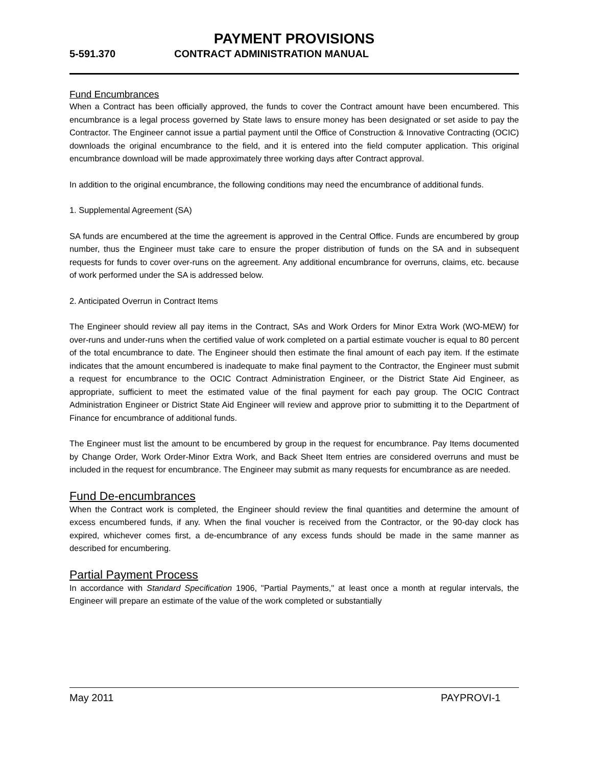PAYMENT PROVISIONS
5-591.370 CONTRACT ADMINISTRATION MANUAL
Fund Encumbrances
When a Contract has been officially approved, the funds to cover the Contract amount have been encumbered. This encumbrance is a legal process governed by State laws to ensure money has been designated or set aside to pay the Contractor. The Engineer cannot issue a partial payment until the Office of Construction & Innovative Contracting (OCIC) downloads the original encumbrance to the field, and it is entered into the field computer application. This original encumbrance download will be made approximately three working days after Contract approval.
In addition to the original encumbrance, the following conditions may need the encumbrance of additional funds.
1. Supplemental Agreement (SA)
SA funds are encumbered at the time the agreement is approved in the Central Office. Funds are encumbered by group number, thus the Engineer must take care to ensure the proper distribution of funds on the SA and in subsequent requests for funds to cover over-runs on the agreement. Any additional encumbrance for overruns, claims, etc. because of work performed under the SA is addressed below.
2. Anticipated Overrun in Contract Items
The Engineer should review all pay items in the Contract, SAs and Work Orders for Minor Extra Work (WO-MEW) for over-runs and under-runs when the certified value of work completed on a partial estimate voucher is equal to 80 percent of the total encumbrance to date. The Engineer should then estimate the final amount of each pay item. If the estimate indicates that the amount encumbered is inadequate to make final payment to the Contractor, the Engineer must submit a request for encumbrance to the OCIC Contract Administration Engineer, or the District State Aid Engineer, as appropriate, sufficient to meet the estimated value of the final payment for each pay group. The OCIC Contract Administration Engineer or District State Aid Engineer will review and approve prior to submitting it to the Department of Finance for encumbrance of additional funds.
The Engineer must list the amount to be encumbered by group in the request for encumbrance. Pay Items documented by Change Order, Work Order-Minor Extra Work, and Back Sheet Item entries are considered overruns and must be included in the request for encumbrance. The Engineer may submit as many requests for encumbrance as are needed.
Fund De-encumbrances
When the Contract work is completed, the Engineer should review the final quantities and determine the amount of excess encumbered funds, if any. When the final voucher is received from the Contractor, or the 90-day clock has expired, whichever comes first, a de-encumbrance of any excess funds should be made in the same manner as described for encumbering.
Partial Payment Process
In accordance with Standard Specification 1906, "Partial Payments," at least once a month at regular intervals, the Engineer will prepare an estimate of the value of the work completed or substantially
May 2011 PAYPROVI-1